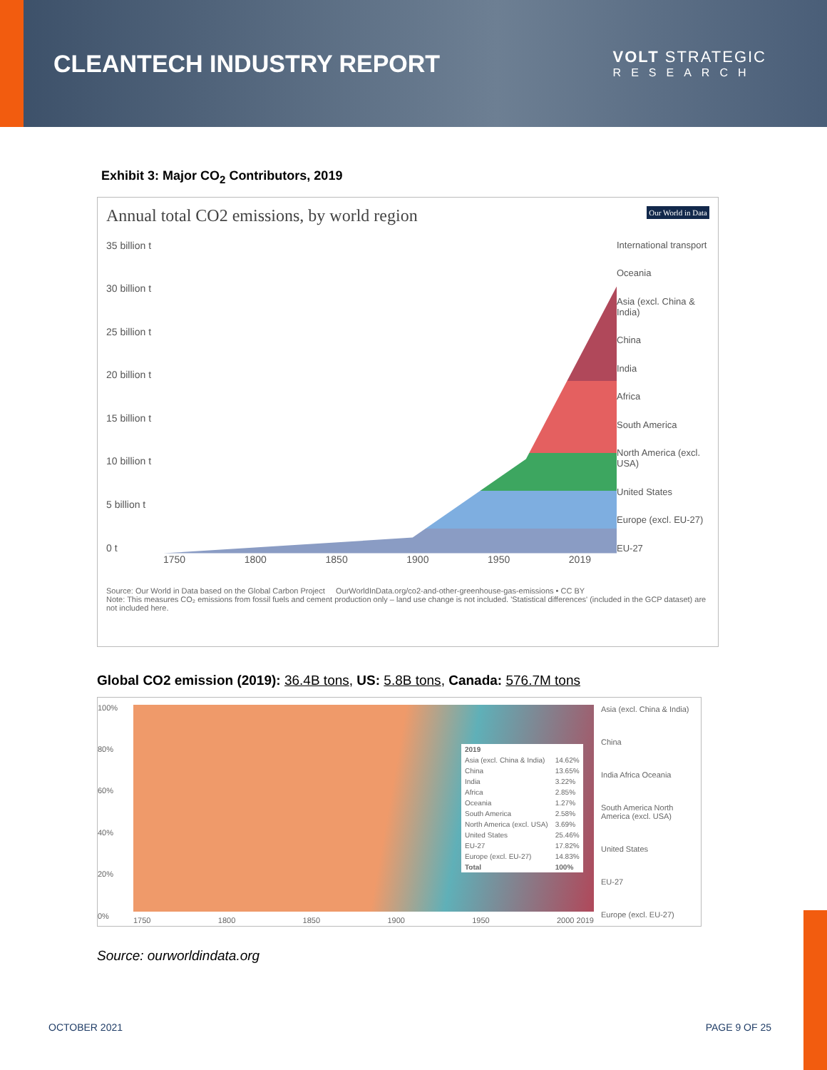CLEANTECH INDUSTRY REPORT
VOLT STRATEGIC
RESEARCH
Exhibit 3: Major CO<sub>2</sub> Contributors, 2019
Annual total CO2 emissions, by world region Our World in Data
35 billion t
30 billion t
25 billion t
20 billion t
15 billion t
10 billion t
5 billion t
0 t
International transport
Oceania
Asia (excl. China & India)
China
India
Africa
South America
North America (excl. USA)
United States
Europe (excl. EU-27)
EU-27
1750 1800 1850 1900 1950 2019
Source: Our World in Data based on the Global Carbon Project OurWorldInData.org/co2-and-other-greenhouse-gas-emissions • CC BY
Note: This measures CO₂ emissions from fossil fuels and cement production only – land use change is not included. 'Statistical differences' (included in the GCP dataset) are not included here.
Global CO2 emission (2019): 36.4B tons, US: 5.8B tons, Canada: 576.7M tons
100%
80%
60%
40%
20%
0%
| 2019 | |
| --- | --- |
| Asia (excl. China & India) | 14.62% |
| China | 13.65% |
| India | 3.22% |
| Africa | 2.85% |
| Oceania | 1.27% |
| South America | 2.58% |
| North America (excl. USA) | 3.69% |
| United States | 25.46% |
| EU-27 | 17.82% |
| Europe (excl. EU-27) | 14.83% |
| Total | 100% |
1750 1800 1850 1900 1950 2000 2019
Asia (excl. China & India)
China
India Africa Oceania
South America North America (excl. USA)
United States
EU-27
Europe (excl. EU-27)
Source: ourworldindata.org
OCTOBER 2021 PAGE 9 OF 25